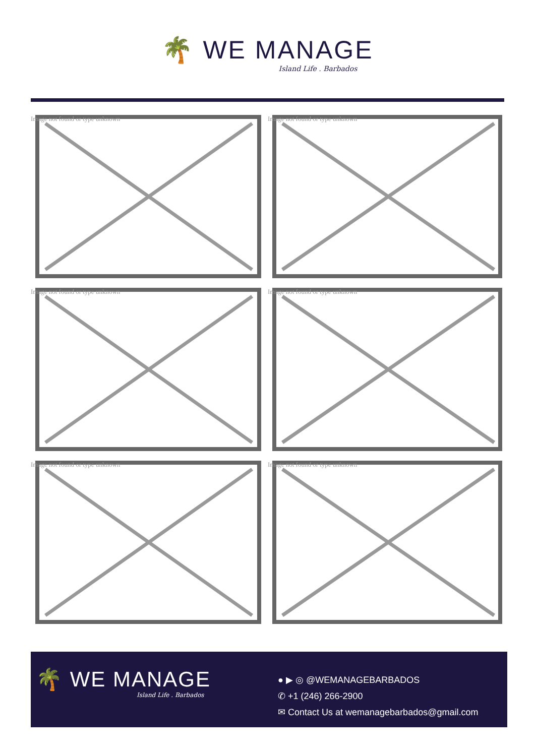🌴 WE MANAGE
Island Life . Barbados
Image not found or type unknown
Image not found or type unknown
Image not found or type unknown
Image not found or type unknown
Image not found or type unknown
Image not found or type unknown
🌴 WE MANAGE
Island Life . Barbados
● ▶ ◎ @WEMANAGEBARBADOS
✆ +1 (246) 266-2900
✉ Contact Us at wemanagebarbados@gmail.com